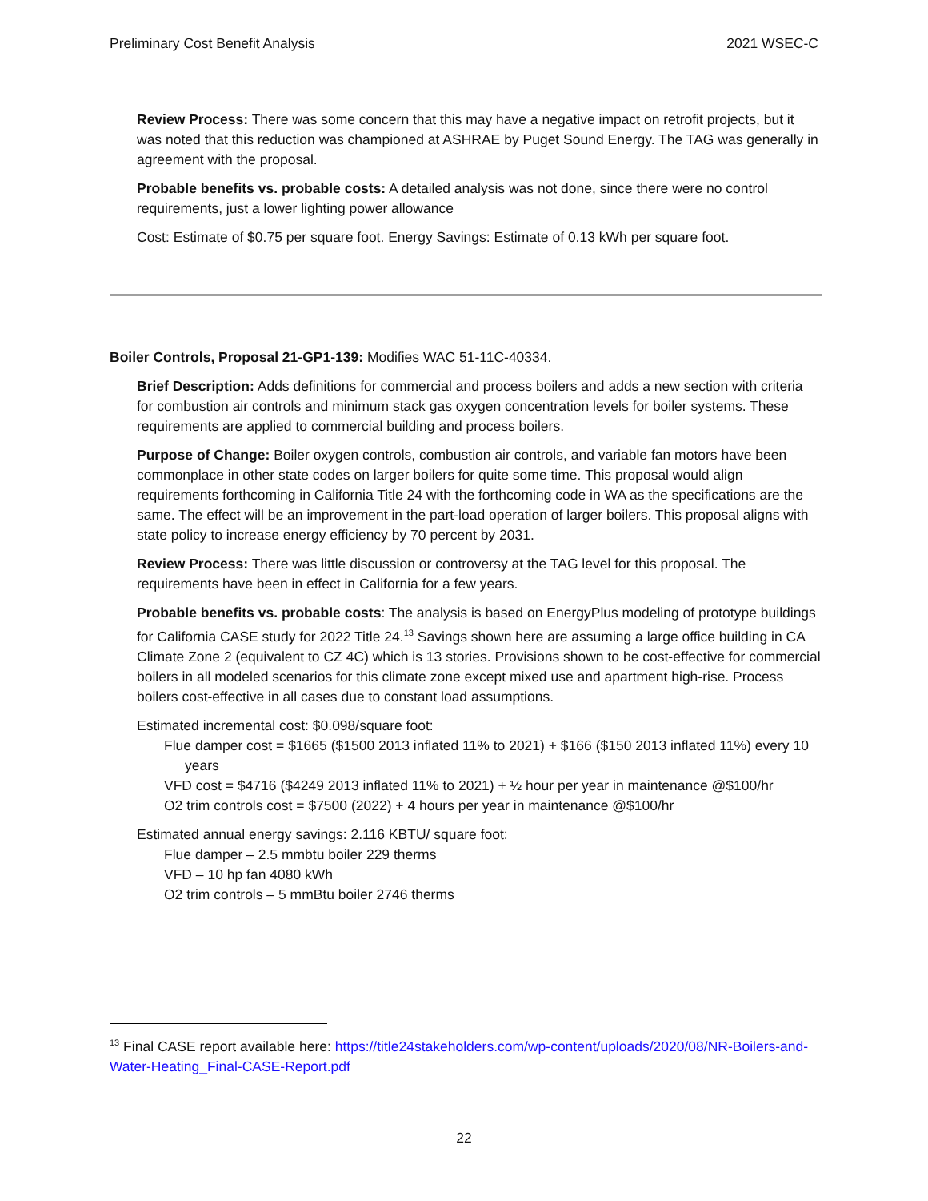Preliminary Cost Benefit Analysis 2021 WSEC-C
Review Process: There was some concern that this may have a negative impact on retrofit projects, but it was noted that this reduction was championed at ASHRAE by Puget Sound Energy. The TAG was generally in agreement with the proposal.
Probable benefits vs. probable costs: A detailed analysis was not done, since there were no control requirements, just a lower lighting power allowance
Cost: Estimate of $0.75 per square foot. Energy Savings: Estimate of 0.13 kWh per square foot.
Boiler Controls, Proposal 21-GP1-139: Modifies WAC 51-11C-40334.
Brief Description: Adds definitions for commercial and process boilers and adds a new section with criteria for combustion air controls and minimum stack gas oxygen concentration levels for boiler systems. These requirements are applied to commercial building and process boilers.
Purpose of Change: Boiler oxygen controls, combustion air controls, and variable fan motors have been commonplace in other state codes on larger boilers for quite some time. This proposal would align requirements forthcoming in California Title 24 with the forthcoming code in WA as the specifications are the same. The effect will be an improvement in the part-load operation of larger boilers. This proposal aligns with state policy to increase energy efficiency by 70 percent by 2031.
Review Process: There was little discussion or controversy at the TAG level for this proposal. The requirements have been in effect in California for a few years.
Probable benefits vs. probable costs: The analysis is based on EnergyPlus modeling of prototype buildings for California CASE study for 2022 Title 24.<sup>13</sup> Savings shown here are assuming a large office building in CA Climate Zone 2 (equivalent to CZ 4C) which is 13 stories. Provisions shown to be cost-effective for commercial boilers in all modeled scenarios for this climate zone except mixed use and apartment high-rise. Process boilers cost-effective in all cases due to constant load assumptions.
Estimated incremental cost: $0.098/square foot:
Flue damper cost = $1665 ($1500 2013 inflated 11% to 2021) + $166 ($150 2013 inflated 11%) every 10 years
VFD cost = $4716 ($4249 2013 inflated 11% to 2021) + ½ hour per year in maintenance @$100/hr
O2 trim controls cost = $7500 (2022) + 4 hours per year in maintenance @$100/hr
Estimated annual energy savings: 2.116 KBTU/ square foot:
Flue damper – 2.5 mmbtu boiler 229 therms
VFD – 10 hp fan 4080 kWh
O2 trim controls – 5 mmBtu boiler 2746 therms
<sup>13</sup> Final CASE report available here: https://title24stakeholders.com/wp-content/uploads/2020/08/NR-Boilers-and-Water-Heating_Final-CASE-Report.pdf
22